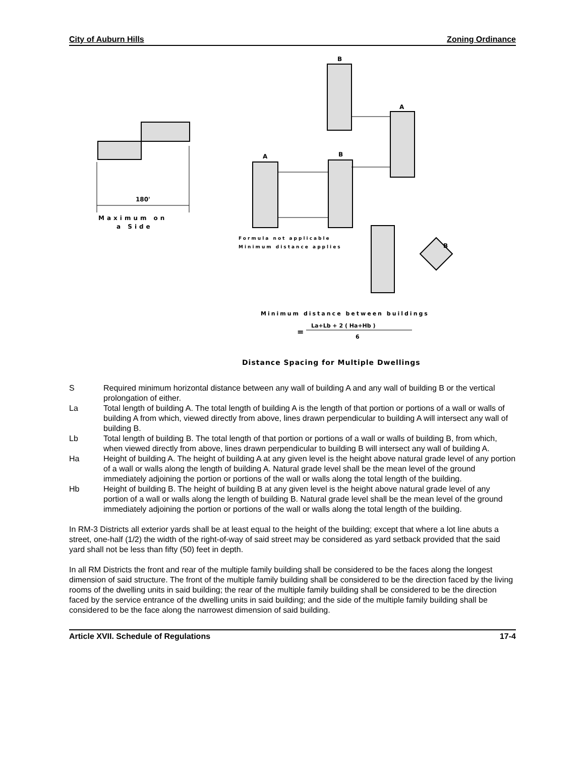City of Auburn Hills Zoning Ordinance
180'
Maximum on
a Side
B
A
A
B
B
Formula not applicable
Minimum distance applies
Minimum distance between buildings
La+Lb + 2 ( Ha+Hb )
=
6
Distance Spacing for Multiple Dwellings
S Required minimum horizontal distance between any wall of building A and any wall of building B or the vertical prolongation of either.
La Total length of building A. The total length of building A is the length of that portion or portions of a wall or walls of building A from which, viewed directly from above, lines drawn perpendicular to building A will intersect any wall of building B.
Lb Total length of building B. The total length of that portion or portions of a wall or walls of building B, from which, when viewed directly from above, lines drawn perpendicular to building B will intersect any wall of building A.
Ha Height of building A. The height of building A at any given level is the height above natural grade level of any portion of a wall or walls along the length of building A. Natural grade level shall be the mean level of the ground immediately adjoining the portion or portions of the wall or walls along the total length of the building.
Hb Height of building B. The height of building B at any given level is the height above natural grade level of any portion of a wall or walls along the length of building B. Natural grade level shall be the mean level of the ground immediately adjoining the portion or portions of the wall or walls along the total length of the building.
In RM-3 Districts all exterior yards shall be at least equal to the height of the building; except that where a lot line abuts a street, one-half (1/2) the width of the right-of-way of said street may be considered as yard setback provided that the said yard shall not be less than fifty (50) feet in depth.
In all RM Districts the front and rear of the multiple family building shall be considered to be the faces along the longest dimension of said structure. The front of the multiple family building shall be considered to be the direction faced by the living rooms of the dwelling units in said building; the rear of the multiple family building shall be considered to be the direction faced by the service entrance of the dwelling units in said building; and the side of the multiple family building shall be considered to be the face along the narrowest dimension of said building.
Article XVII. Schedule of Regulations 17-4